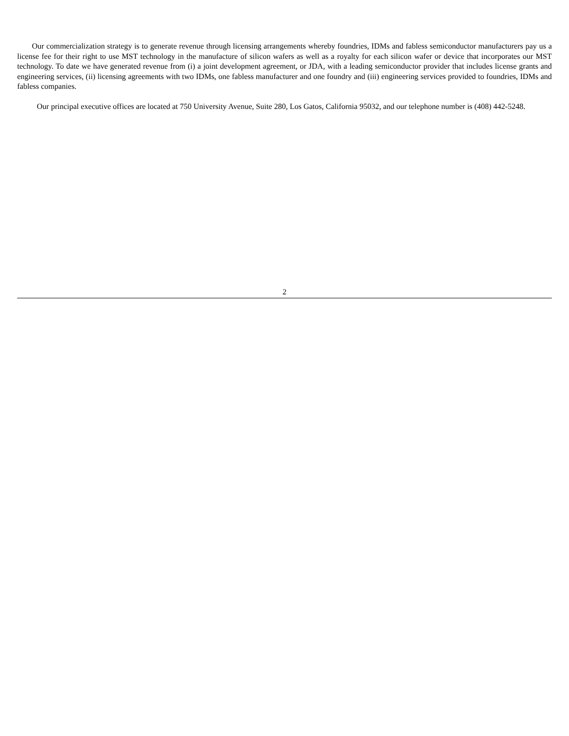Our commercialization strategy is to generate revenue through licensing arrangements whereby foundries, IDMs and fabless semiconductor manufacturers pay us a license fee for their right to use MST technology in the manufacture of silicon wafers as well as a royalty for each silicon wafer or device that incorporates our MST technology. To date we have generated revenue from (i) a joint development agreement, or JDA, with a leading semiconductor provider that includes license grants and engineering services, (ii) licensing agreements with two IDMs, one fabless manufacturer and one foundry and (iii) engineering services provided to foundries, IDMs and fabless companies.
Our principal executive offices are located at 750 University Avenue, Suite 280, Los Gatos, California 95032, and our telephone number is (408) 442-5248.
2